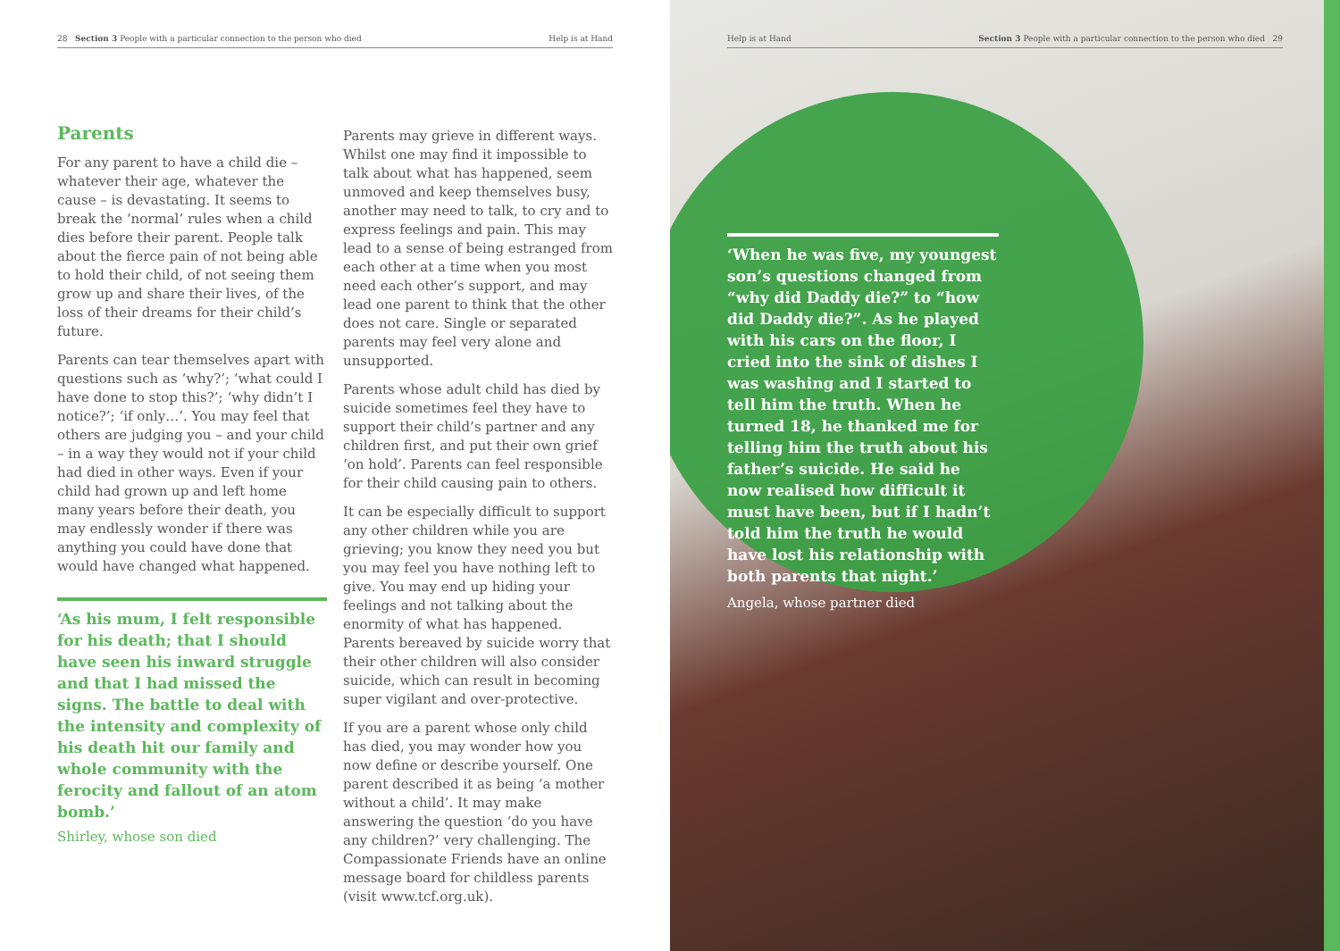28 Section 3 People with a particular connection to the person who died Help is at Hand
Parents
For any parent to have a child die – whatever their age, whatever the cause – is devastating. It seems to break the ‘normal’ rules when a child dies before their parent. People talk about the fierce pain of not being able to hold their child, of not seeing them grow up and share their lives, of the loss of their dreams for their child’s future.
Parents can tear themselves apart with questions such as ‘why?’; ‘what could I have done to stop this?’; ‘why didn’t I notice?’; ‘if only…’. You may feel that others are judging you – and your child – in a way they would not if your child had died in other ways. Even if your child had grown up and left home many years before their death, you may endlessly wonder if there was anything you could have done that would have changed what happened.
‘As his mum, I felt responsible for his death; that I should have seen his inward struggle and that I had missed the signs. The battle to deal with the intensity and complexity of his death hit our family and whole community with the ferocity and fallout of an atom bomb.’
Shirley, whose son died
Parents may grieve in different ways. Whilst one may find it impossible to talk about what has happened, seem unmoved and keep themselves busy, another may need to talk, to cry and to express feelings and pain. This may lead to a sense of being estranged from each other at a time when you most need each other’s support, and may lead one parent to think that the other does not care. Single or separated parents may feel very alone and unsupported.
Parents whose adult child has died by suicide sometimes feel they have to support their child’s partner and any children first, and put their own grief ‘on hold’. Parents can feel responsible for their child causing pain to others.
It can be especially difficult to support any other children while you are grieving; you know they need you but you may feel you have nothing left to give. You may end up hiding your feelings and not talking about the enormity of what has happened. Parents bereaved by suicide worry that their other children will also consider suicide, which can result in becoming super vigilant and over-protective.
If you are a parent whose only child has died, you may wonder how you now define or describe yourself. One parent described it as being ‘a mother without a child’. It may make answering the question ‘do you have any children?’ very challenging. The Compassionate Friends have an online message board for childless parents (visit www.tcf.org.uk).
Help is at Hand Section 3 People with a particular connection to the person who died 29
‘When he was five, my youngest son’s questions changed from “why did Daddy die?” to “how did Daddy die?”. As he played with his cars on the floor, I cried into the sink of dishes I was washing and I started to tell him the truth. When he turned 18, he thanked me for telling him the truth about his father’s suicide. He said he now realised how difficult it must have been, but if I hadn’t told him the truth he would have lost his relationship with both parents that night.’
Angela, whose partner died